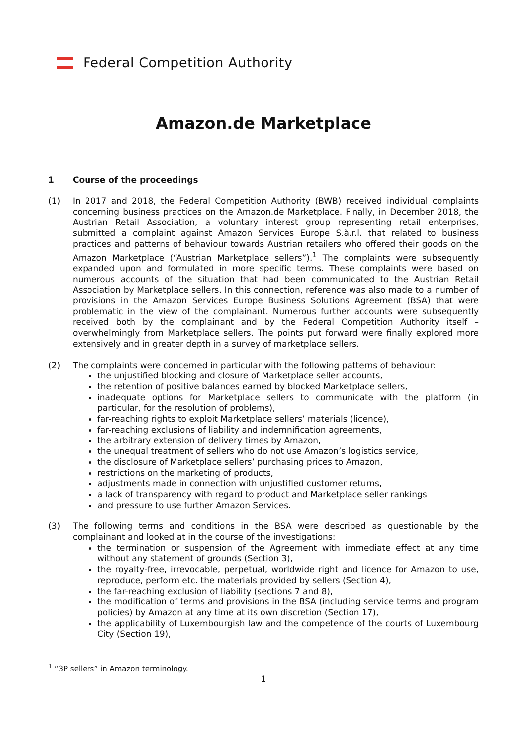Federal Competition Authority
Amazon.de Marketplace
1 Course of the proceedings
(1) In 2017 and 2018, the Federal Competition Authority (BWB) received individual complaints concerning business practices on the Amazon.de Marketplace. Finally, in December 2018, the Austrian Retail Association, a voluntary interest group representing retail enterprises, submitted a complaint against Amazon Services Europe S.à.r.l. that related to business practices and patterns of behaviour towards Austrian retailers who offered their goods on the Amazon Marketplace (“Austrian Marketplace sellers”).<sup>1</sup> The complaints were subsequently expanded upon and formulated in more specific terms. These complaints were based on numerous accounts of the situation that had been communicated to the Austrian Retail Association by Marketplace sellers. In this connection, reference was also made to a number of provisions in the Amazon Services Europe Business Solutions Agreement (BSA) that were problematic in the view of the complainant. Numerous further accounts were subsequently received both by the complainant and by the Federal Competition Authority itself – overwhelmingly from Marketplace sellers. The points put forward were finally explored more extensively and in greater depth in a survey of marketplace sellers.
(2) The complaints were concerned in particular with the following patterns of behaviour:
the unjustified blocking and closure of Marketplace seller accounts,
the retention of positive balances earned by blocked Marketplace sellers,
inadequate options for Marketplace sellers to communicate with the platform (in particular, for the resolution of problems),
far-reaching rights to exploit Marketplace sellers’ materials (licence),
far-reaching exclusions of liability and indemnification agreements,
the arbitrary extension of delivery times by Amazon,
the unequal treatment of sellers who do not use Amazon’s logistics service,
the disclosure of Marketplace sellers’ purchasing prices to Amazon,
restrictions on the marketing of products,
adjustments made in connection with unjustified customer returns,
a lack of transparency with regard to product and Marketplace seller rankings
and pressure to use further Amazon Services.
(3) The following terms and conditions in the BSA were described as questionable by the complainant and looked at in the course of the investigations:
the termination or suspension of the Agreement with immediate effect at any time without any statement of grounds (Section 3),
the royalty-free, irrevocable, perpetual, worldwide right and licence for Amazon to use, reproduce, perform etc. the materials provided by sellers (Section 4),
the far-reaching exclusion of liability (sections 7 and 8),
the modification of terms and provisions in the BSA (including service terms and program policies) by Amazon at any time at its own discretion (Section 17),
the applicability of Luxembourgish law and the competence of the courts of Luxembourg City (Section 19),
<sup>1</sup> “3P sellers” in Amazon terminology.
1